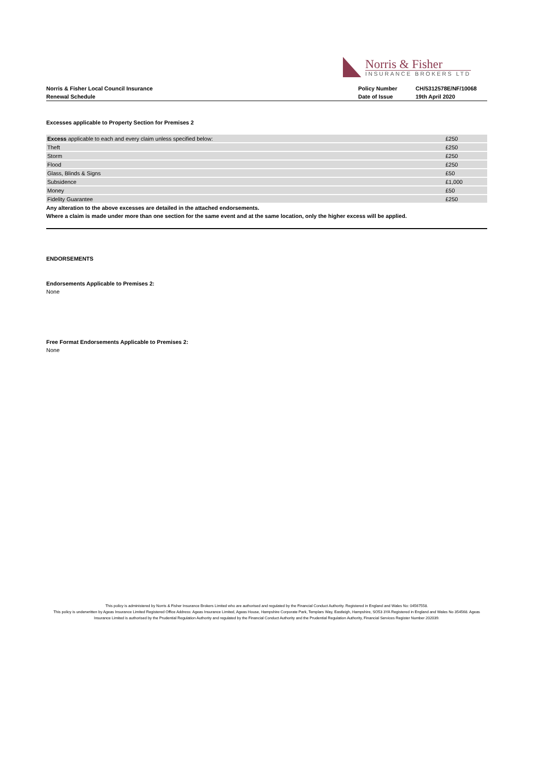Norris & Fisher
INSURANCE BROKERS LTD
Norris & Fisher Local Council Insurance
Renewal Schedule
Policy Number
Date of Issue
CH/5312578E/NF/10068
19th April 2020
Excesses applicable to Property Section for Premises 2
| Excess applicable to each and every claim unless specified below: | £250 |
| Theft | £250 |
| Storm | £250 |
| Flood | £250 |
| Glass, Blinds & Signs | £50 |
| Subsidence | £1,000 |
| Money | £50 |
| Fidelity Guarantee | £250 |
Any alteration to the above excesses are detailed in the attached endorsements.
Where a claim is made under more than one section for the same event and at the same location, only the higher excess will be applied.
ENDORSEMENTS
Endorsements Applicable to Premises 2:
None
Free Format Endorsements Applicable to Premises 2:
None
This policy is administered by Norris & Fisher Insurance Brokers Limited who are authorised and regulated by the Financial Conduct Authority. Registered in England and Wales No: 04567558.
This policy is underwritten by Ageas Insurance Limited Registered Office Address: Ageas Insurance Limited, Ageas House, Hampshire Corporate Park, Templars Way, Eastleigh, Hampshire, SO53 3YA Registered in England and Wales No 354568. Ageas Insurance Limited is authorised by the Prudential Regulation Authority and regulated by the Financial Conduct Authority and the Prudential Regulation Authority, Financial Services Register Number 202039.